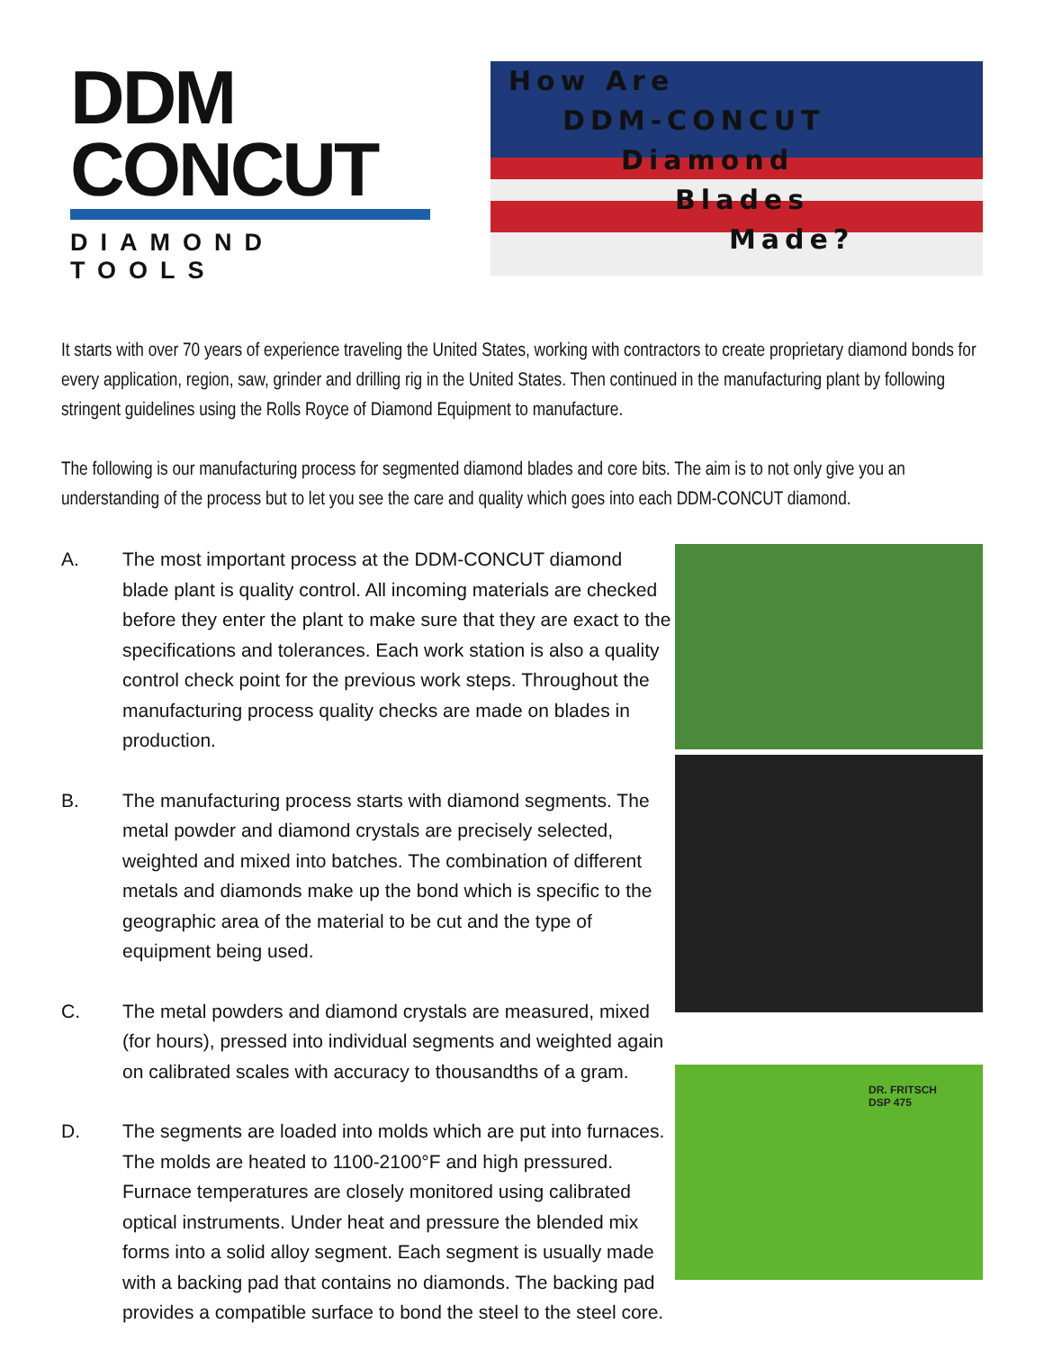DDM
CONCUT
DIAMOND TOOLS
How Are
DDM-CONCUT
Diamond
Blades
Made?
It starts with over 70 years of experience traveling the United States, working with contractors to create proprietary diamond bonds for every application, region, saw, grinder and drilling rig in the United States. Then continued in the manufacturing plant by following stringent guidelines using the Rolls Royce of Diamond Equipment to manufacture.
The following is our manufacturing process for segmented diamond blades and core bits. The aim is to not only give you an understanding of the process but to let you see the care and quality which goes into each DDM-CONCUT diamond.
A. The most important process at the DDM-CONCUT diamond blade plant is quality control. All incoming materials are checked before they enter the plant to make sure that they are exact to the specifications and tolerances. Each work station is also a quality control check point for the previous work steps. Throughout the manufacturing process quality checks are made on blades in production.
B. The manufacturing process starts with diamond segments. The metal powder and diamond crystals are precisely selected, weighted and mixed into batches. The combination of different metals and diamonds make up the bond which is specific to the geographic area of the material to be cut and the type of equipment being used.
C. The metal powders and diamond crystals are measured, mixed (for hours), pressed into individual segments and weighted again on calibrated scales with accuracy to thousandths of a gram.
D. The segments are loaded into molds which are put into furnaces. The molds are heated to 1100-2100°F and high pressured. Furnace temperatures are closely monitored using calibrated optical instruments. Under heat and pressure the blended mix forms into a solid alloy segment. Each segment is usually made with a backing pad that contains no diamonds. The backing pad provides a compatible surface to bond the steel to the steel core.
DR. FRITSCH
DSP 475